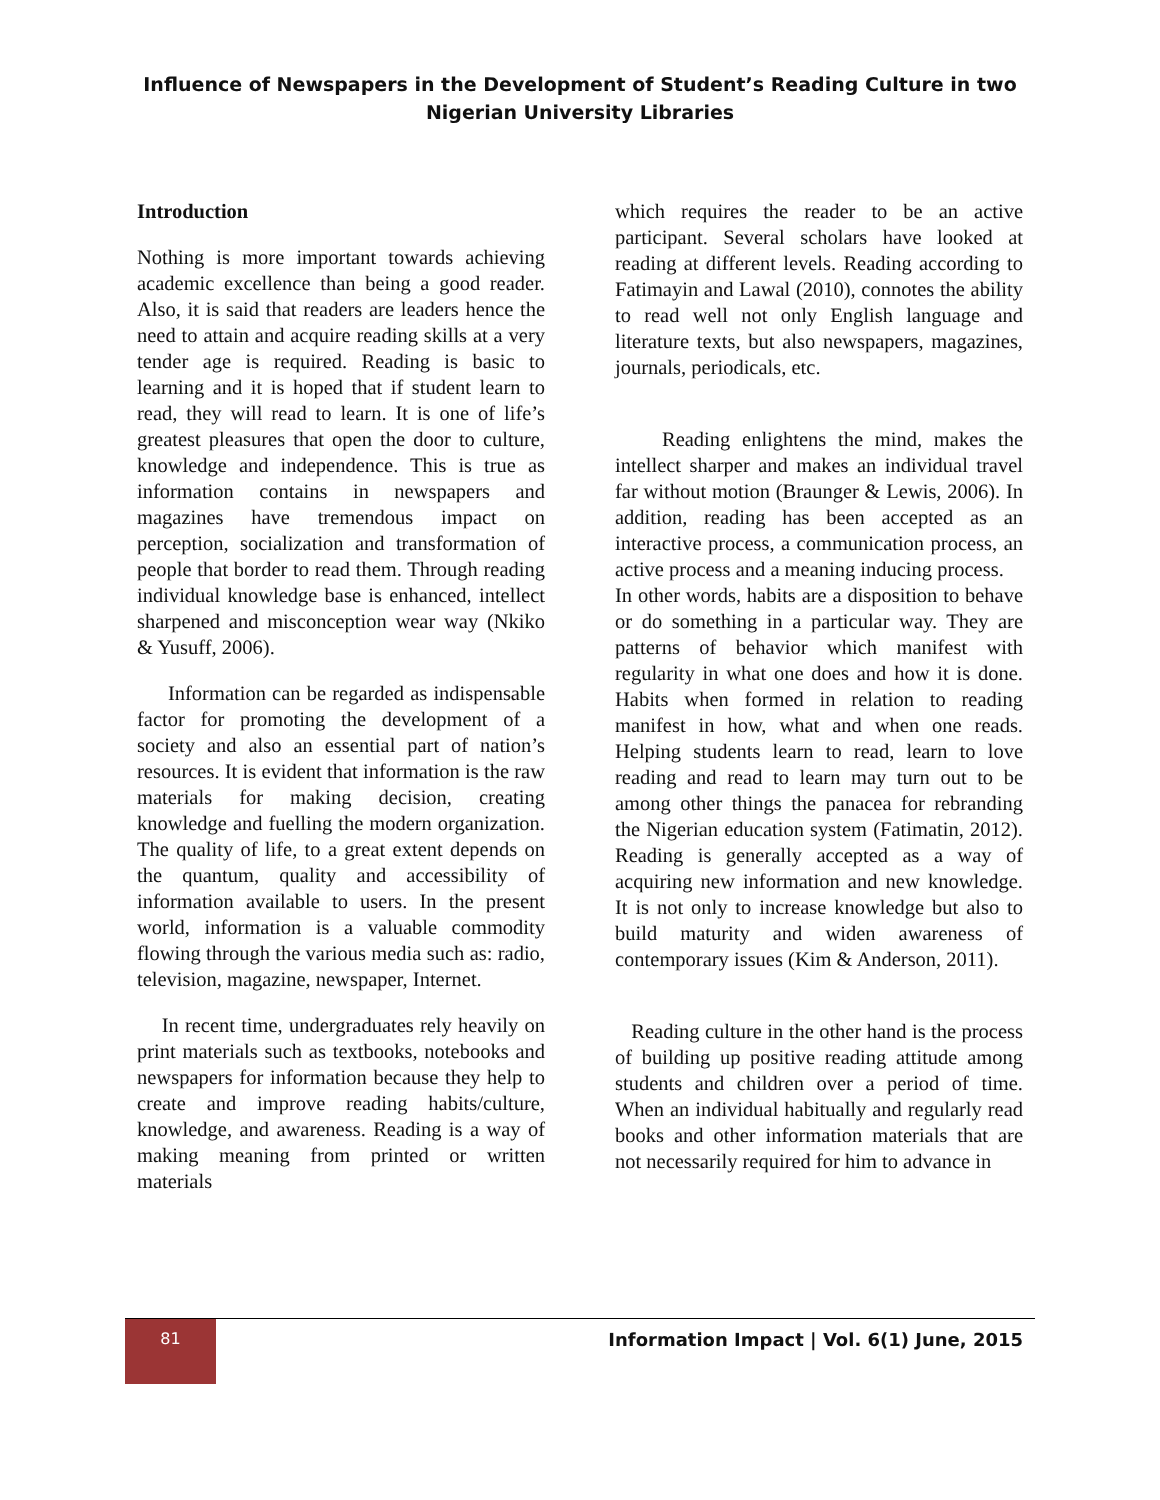Influence of Newspapers in the Development of Student’s Reading Culture in two Nigerian University Libraries
Introduction
Nothing is more important towards achieving academic excellence than being a good reader. Also, it is said that readers are leaders hence the need to attain and acquire reading skills at a very tender age is required. Reading is basic to learning and it is hoped that if student learn to read, they will read to learn. It is one of life’s greatest pleasures that open the door to culture, knowledge and independence. This is true as information contains in newspapers and magazines have tremendous impact on perception, socialization and transformation of people that border to read them. Through reading individual knowledge base is enhanced, intellect sharpened and misconception wear way (Nkiko & Yusuff, 2006).
Information can be regarded as indispensable factor for promoting the development of a society and also an essential part of nation’s resources. It is evident that information is the raw materials for making decision, creating knowledge and fuelling the modern organization. The quality of life, to a great extent depends on the quantum, quality and accessibility of information available to users. In the present world, information is a valuable commodity flowing through the various media such as: radio, television, magazine, newspaper, Internet.
In recent time, undergraduates rely heavily on print materials such as textbooks, notebooks and newspapers for information because they help to create and improve reading habits/culture, knowledge, and awareness. Reading is a way of making meaning from printed or written materials
which requires the reader to be an active participant. Several scholars have looked at reading at different levels. Reading according to Fatimayin and Lawal (2010), connotes the ability to read well not only English language and literature texts, but also newspapers, magazines, journals, periodicals, etc.
Reading enlightens the mind, makes the intellect sharper and makes an individual travel far without motion (Braunger & Lewis, 2006). In addition, reading has been accepted as an interactive process, a communication process, an active process and a meaning inducing process.
In other words, habits are a disposition to behave or do something in a particular way. They are patterns of behavior which manifest with regularity in what one does and how it is done. Habits when formed in relation to reading manifest in how, what and when one reads. Helping students learn to read, learn to love reading and read to learn may turn out to be among other things the panacea for rebranding the Nigerian education system (Fatimatin, 2012). Reading is generally accepted as a way of acquiring new information and new knowledge. It is not only to increase knowledge but also to build maturity and widen awareness of contemporary issues (Kim & Anderson, 2011).
Reading culture in the other hand is the process of building up positive reading attitude among students and children over a period of time. When an individual habitually and regularly read books and other information materials that are not necessarily required for him to advance in
81
Information Impact | Vol. 6(1) June, 2015